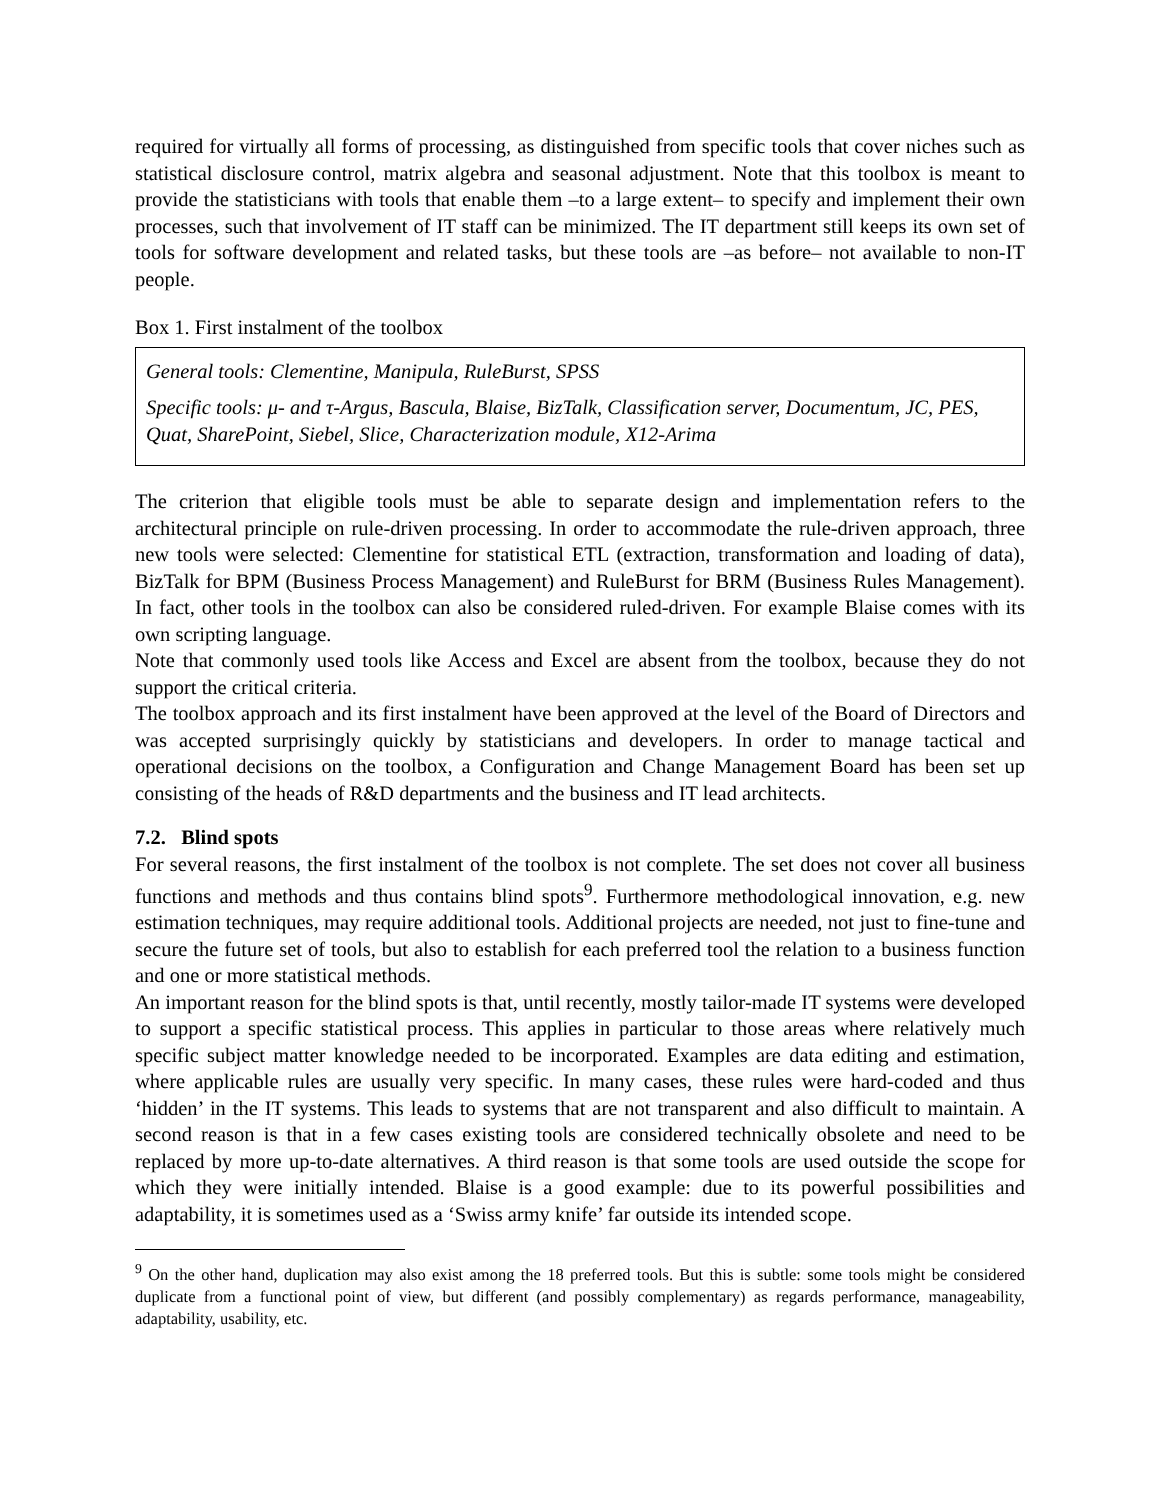required for virtually all forms of processing, as distinguished from specific tools that cover niches such as statistical disclosure control, matrix algebra and seasonal adjustment. Note that this toolbox is meant to provide the statisticians with tools that enable them –to a large extent– to specify and implement their own processes, such that involvement of IT staff can be minimized. The IT department still keeps its own set of tools for software development and related tasks, but these tools are –as before– not available to non-IT people.
Box 1. First instalment of the toolbox
General tools: Clementine, Manipula, RuleBurst, SPSS
Specific tools: μ- and τ-Argus, Bascula, Blaise, BizTalk, Classification server, Documentum, JC, PES, Quat, SharePoint, Siebel, Slice, Characterization module, X12-Arima
The criterion that eligible tools must be able to separate design and implementation refers to the architectural principle on rule-driven processing. In order to accommodate the rule-driven approach, three new tools were selected: Clementine for statistical ETL (extraction, transformation and loading of data), BizTalk for BPM (Business Process Management) and RuleBurst for BRM (Business Rules Management). In fact, other tools in the toolbox can also be considered ruled-driven. For example Blaise comes with its own scripting language.
Note that commonly used tools like Access and Excel are absent from the toolbox, because they do not support the critical criteria.
The toolbox approach and its first instalment have been approved at the level of the Board of Directors and was accepted surprisingly quickly by statisticians and developers. In order to manage tactical and operational decisions on the toolbox, a Configuration and Change Management Board has been set up consisting of the heads of R&D departments and the business and IT lead architects.
7.2. Blind spots
For several reasons, the first instalment of the toolbox is not complete. The set does not cover all business functions and methods and thus contains blind spots<sup>9</sup>. Furthermore methodological innovation, e.g. new estimation techniques, may require additional tools. Additional projects are needed, not just to fine-tune and secure the future set of tools, but also to establish for each preferred tool the relation to a business function and one or more statistical methods.
An important reason for the blind spots is that, until recently, mostly tailor-made IT systems were developed to support a specific statistical process. This applies in particular to those areas where relatively much specific subject matter knowledge needed to be incorporated. Examples are data editing and estimation, where applicable rules are usually very specific. In many cases, these rules were hard-coded and thus ‘hidden’ in the IT systems. This leads to systems that are not transparent and also difficult to maintain. A second reason is that in a few cases existing tools are considered technically obsolete and need to be replaced by more up-to-date alternatives. A third reason is that some tools are used outside the scope for which they were initially intended. Blaise is a good example: due to its powerful possibilities and adaptability, it is sometimes used as a ‘Swiss army knife’ far outside its intended scope.
<sup>9</sup> On the other hand, duplication may also exist among the 18 preferred tools. But this is subtle: some tools might be considered duplicate from a functional point of view, but different (and possibly complementary) as regards performance, manageability, adaptability, usability, etc.